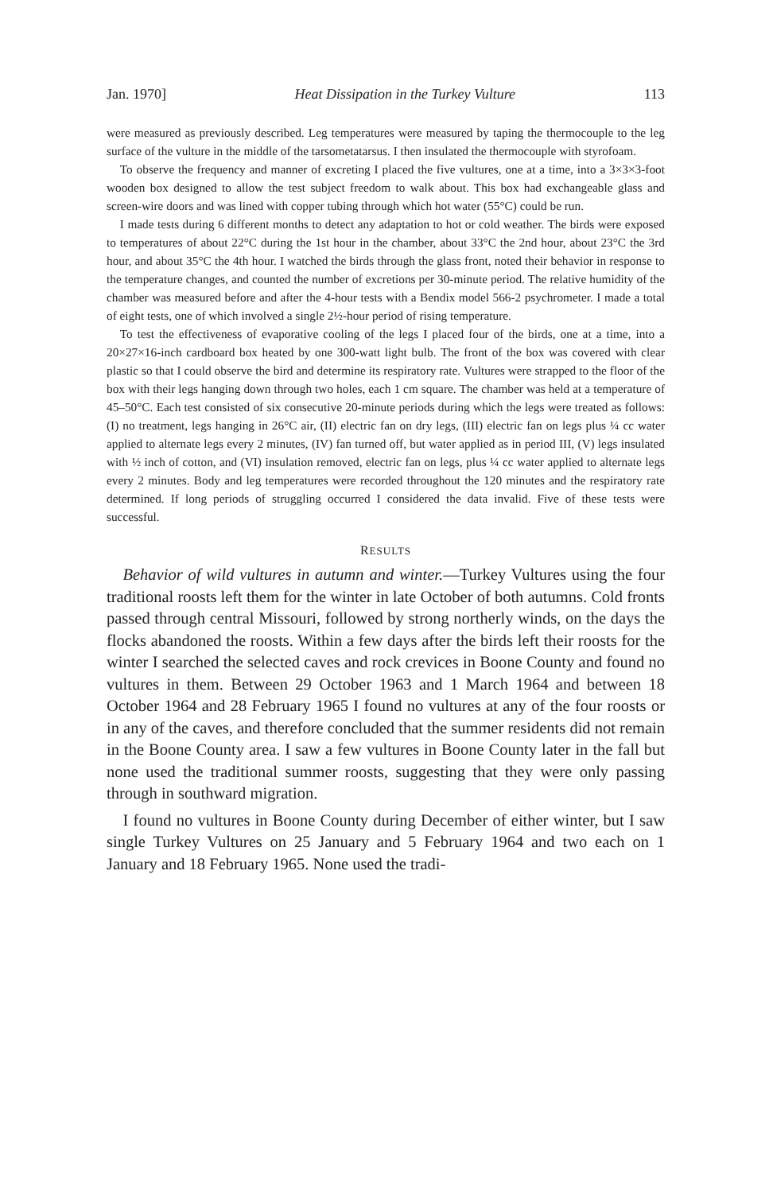Jan. 1970] Heat Dissipation in the Turkey Vulture 113
were measured as previously described. Leg temperatures were measured by taping the thermocouple to the leg surface of the vulture in the middle of the tarsometatarsus. I then insulated the thermocouple with styrofoam.
To observe the frequency and manner of excreting I placed the five vultures, one at a time, into a 3×3×3-foot wooden box designed to allow the test subject freedom to walk about. This box had exchangeable glass and screen-wire doors and was lined with copper tubing through which hot water (55°C) could be run.
I made tests during 6 different months to detect any adaptation to hot or cold weather. The birds were exposed to temperatures of about 22°C during the 1st hour in the chamber, about 33°C the 2nd hour, about 23°C the 3rd hour, and about 35°C the 4th hour. I watched the birds through the glass front, noted their behavior in response to the temperature changes, and counted the number of excretions per 30-minute period. The relative humidity of the chamber was measured before and after the 4-hour tests with a Bendix model 566-2 psychrometer. I made a total of eight tests, one of which involved a single 2½-hour period of rising temperature.
To test the effectiveness of evaporative cooling of the legs I placed four of the birds, one at a time, into a 20×27×16-inch cardboard box heated by one 300-watt light bulb. The front of the box was covered with clear plastic so that I could observe the bird and determine its respiratory rate. Vultures were strapped to the floor of the box with their legs hanging down through two holes, each 1 cm square. The chamber was held at a temperature of 45–50°C. Each test consisted of six consecutive 20-minute periods during which the legs were treated as follows: (I) no treatment, legs hanging in 26°C air, (II) electric fan on dry legs, (III) electric fan on legs plus ¼ cc water applied to alternate legs every 2 minutes, (IV) fan turned off, but water applied as in period III, (V) legs insulated with ½ inch of cotton, and (VI) insulation removed, electric fan on legs, plus ¼ cc water applied to alternate legs every 2 minutes. Body and leg temperatures were recorded throughout the 120 minutes and the respiratory rate determined. If long periods of struggling occurred I considered the data invalid. Five of these tests were successful.
RESULTS
Behavior of wild vultures in autumn and winter.—Turkey Vultures using the four traditional roosts left them for the winter in late October of both autumns. Cold fronts passed through central Missouri, followed by strong northerly winds, on the days the flocks abandoned the roosts. Within a few days after the birds left their roosts for the winter I searched the selected caves and rock crevices in Boone County and found no vultures in them. Between 29 October 1963 and 1 March 1964 and between 18 October 1964 and 28 February 1965 I found no vultures at any of the four roosts or in any of the caves, and therefore concluded that the summer residents did not remain in the Boone County area. I saw a few vultures in Boone County later in the fall but none used the traditional summer roosts, suggesting that they were only passing through in southward migration.
I found no vultures in Boone County during December of either winter, but I saw single Turkey Vultures on 25 January and 5 February 1964 and two each on 1 January and 18 February 1965. None used the tradi-